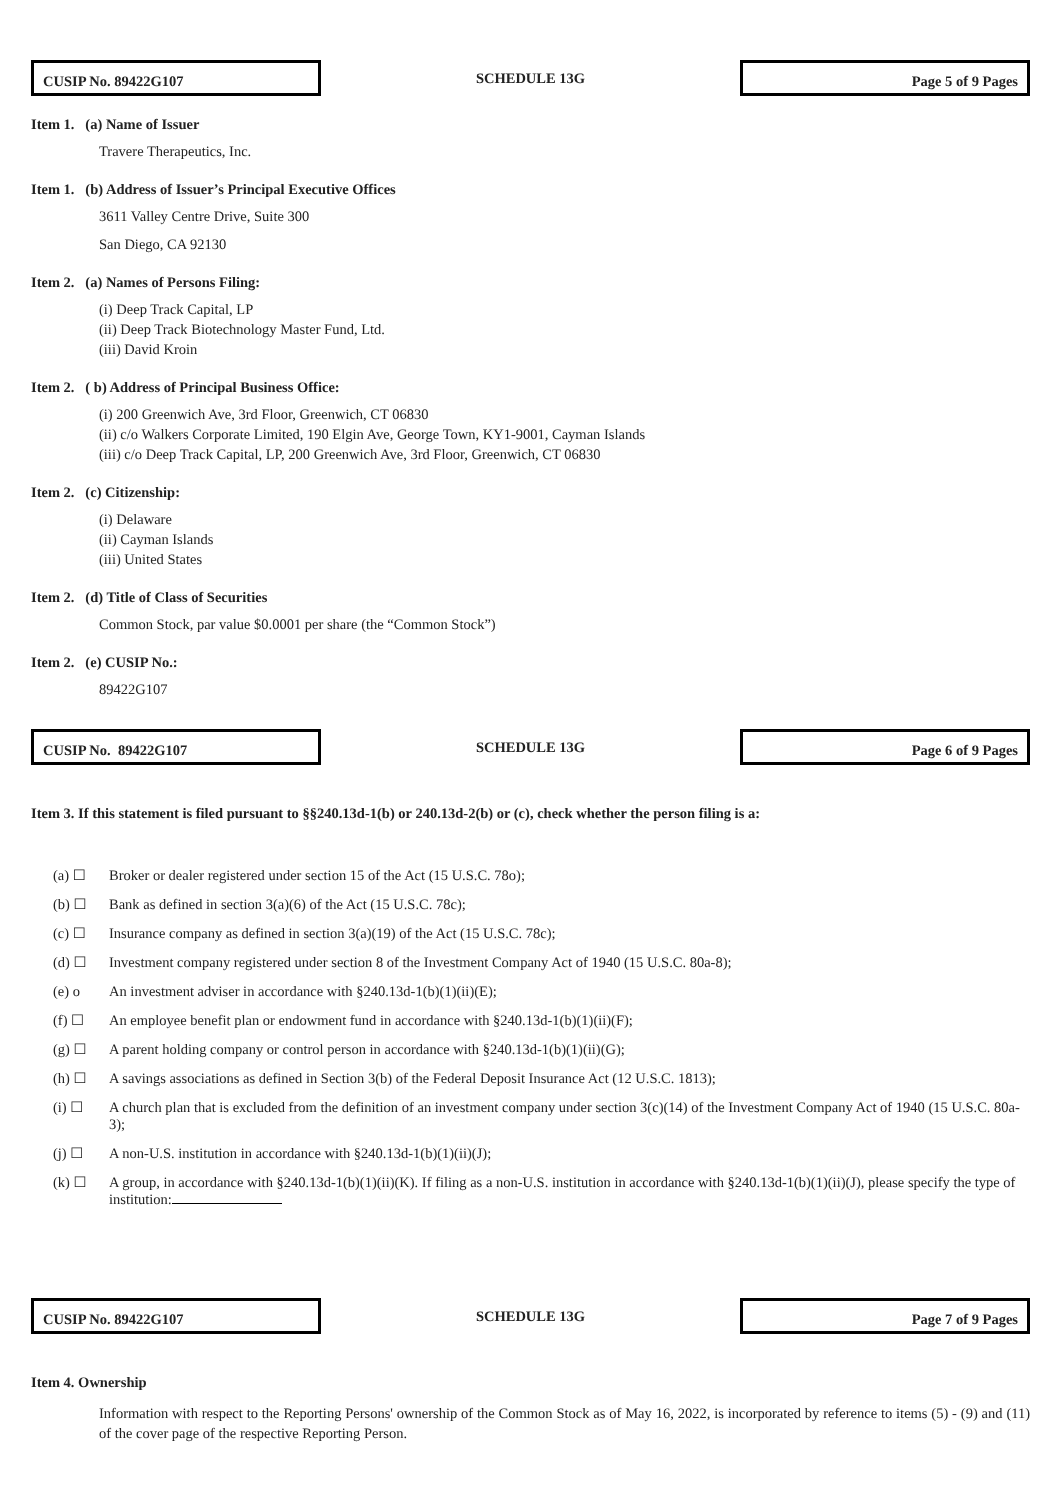CUSIP No. 89422G107
SCHEDULE 13G
Page 5 of 9 Pages
Item 1. (a) Name of Issuer
Travere Therapeutics, Inc.
Item 1. (b) Address of Issuer’s Principal Executive Offices
3611 Valley Centre Drive, Suite 300
San Diego, CA 92130
Item 2. (a) Names of Persons Filing:
(i) Deep Track Capital, LP
(ii) Deep Track Biotechnology Master Fund, Ltd.
(iii) David Kroin
Item 2. ( b) Address of Principal Business Office:
(i) 200 Greenwich Ave, 3rd Floor, Greenwich, CT 06830
(ii) c/o Walkers Corporate Limited, 190 Elgin Ave, George Town, KY1-9001, Cayman Islands
(iii) c/o Deep Track Capital, LP, 200 Greenwich Ave, 3rd Floor, Greenwich, CT 06830
Item 2. (c) Citizenship:
(i) Delaware
(ii) Cayman Islands
(iii) United States
Item 2. (d) Title of Class of Securities
Common Stock, par value $0.0001 per share (the “Common Stock”)
Item 2. (e) CUSIP No.:
89422G107
CUSIP No. 89422G107
SCHEDULE 13G
Page 6 of 9 Pages
Item 3. If this statement is filed pursuant to §§240.13d-1(b) or 240.13d-2(b) or (c), check whether the person filing is a:
(a) ☐ Broker or dealer registered under section 15 of the Act (15 U.S.C. 78o);
(b) ☐ Bank as defined in section 3(a)(6) of the Act (15 U.S.C. 78c);
(c) ☐ Insurance company as defined in section 3(a)(19) of the Act (15 U.S.C. 78c);
(d) ☐ Investment company registered under section 8 of the Investment Company Act of 1940 (15 U.S.C. 80a-8);
(e) o An investment adviser in accordance with §240.13d-1(b)(1)(ii)(E);
(f) ☐ An employee benefit plan or endowment fund in accordance with §240.13d-1(b)(1)(ii)(F);
(g) ☐ A parent holding company or control person in accordance with §240.13d-1(b)(1)(ii)(G);
(h) ☐ A savings associations as defined in Section 3(b) of the Federal Deposit Insurance Act (12 U.S.C. 1813);
(i) ☐ A church plan that is excluded from the definition of an investment company under section 3(c)(14) of the Investment Company Act of 1940 (15 U.S.C. 80a-3);
(j) ☐ A non-U.S. institution in accordance with §240.13d-1(b)(1)(ii)(J);
(k) ☐ A group, in accordance with §240.13d-1(b)(1)(ii)(K). If filing as a non-U.S. institution in accordance with §240.13d-1(b)(1)(ii)(J), please specify the type of institution:
CUSIP No. 89422G107
SCHEDULE 13G
Page 7 of 9 Pages
Item 4. Ownership
Information with respect to the Reporting Persons' ownership of the Common Stock as of May 16, 2022, is incorporated by reference to items (5) - (9) and (11) of the cover page of the respective Reporting Person.